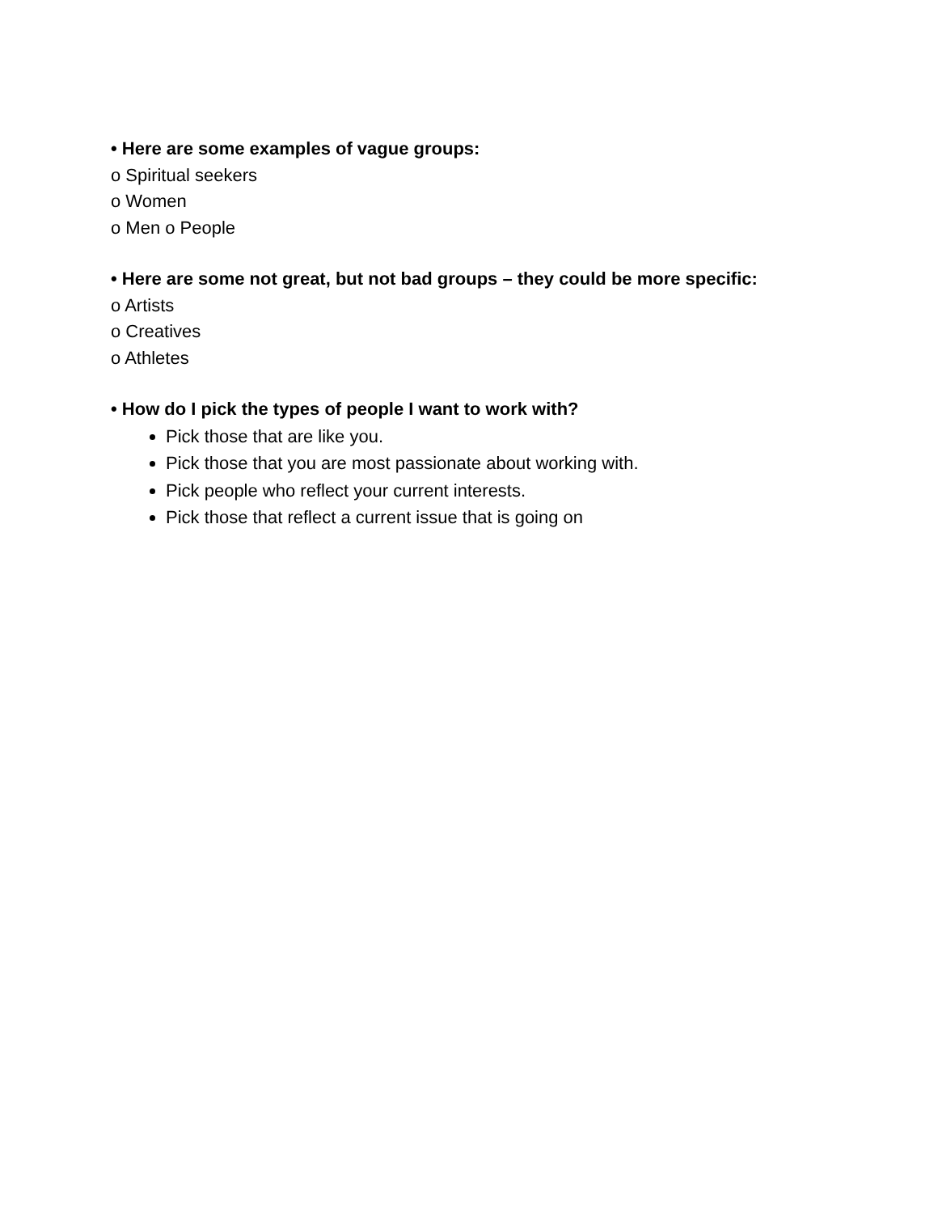• Here are some examples of vague groups:
o Spiritual seekers
o Women
o Men o People
• Here are some not great, but not bad groups – they could be more specific:
o Artists
o Creatives
o Athletes
• How do I pick the types of people I want to work with?
Pick those that are like you.
Pick those that you are most passionate about working with.
Pick people who reflect your current interests.
Pick those that reflect a current issue that is going on